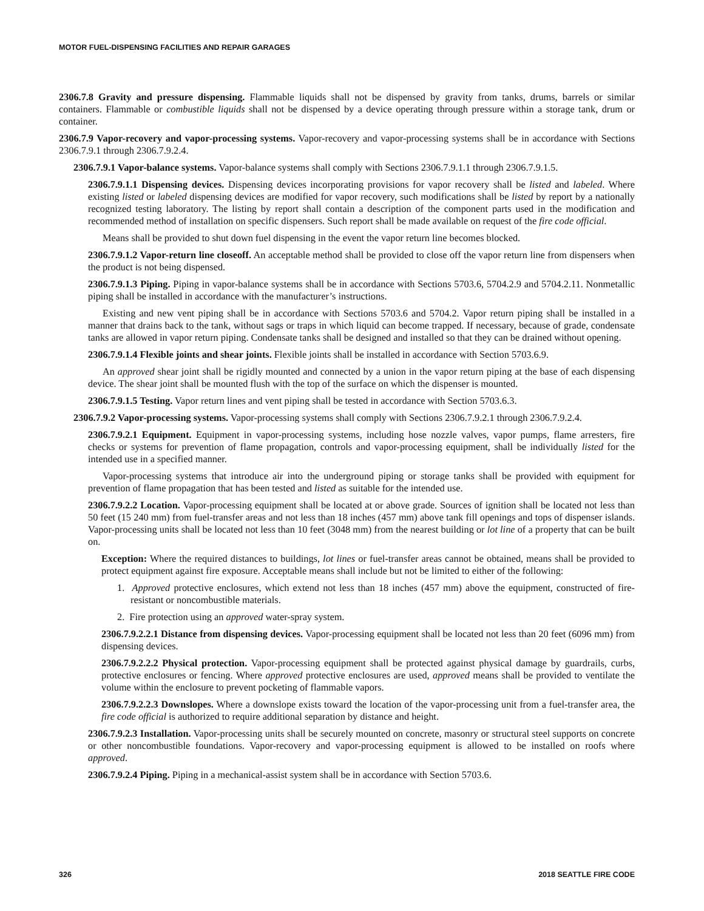MOTOR FUEL-DISPENSING FACILITIES AND REPAIR GARAGES
2306.7.8 Gravity and pressure dispensing. Flammable liquids shall not be dispensed by gravity from tanks, drums, barrels or similar containers. Flammable or combustible liquids shall not be dispensed by a device operating through pressure within a storage tank, drum or container.
2306.7.9 Vapor-recovery and vapor-processing systems. Vapor-recovery and vapor-processing systems shall be in accordance with Sections 2306.7.9.1 through 2306.7.9.2.4.
2306.7.9.1 Vapor-balance systems. Vapor-balance systems shall comply with Sections 2306.7.9.1.1 through 2306.7.9.1.5.
2306.7.9.1.1 Dispensing devices. Dispensing devices incorporating provisions for vapor recovery shall be listed and labeled. Where existing listed or labeled dispensing devices are modified for vapor recovery, such modifications shall be listed by report by a nationally recognized testing laboratory. The listing by report shall contain a description of the component parts used in the modification and recommended method of installation on specific dispensers. Such report shall be made available on request of the fire code official.
Means shall be provided to shut down fuel dispensing in the event the vapor return line becomes blocked.
2306.7.9.1.2 Vapor-return line closeoff. An acceptable method shall be provided to close off the vapor return line from dispensers when the product is not being dispensed.
2306.7.9.1.3 Piping. Piping in vapor-balance systems shall be in accordance with Sections 5703.6, 5704.2.9 and 5704.2.11. Nonmetallic piping shall be installed in accordance with the manufacturer’s instructions.
Existing and new vent piping shall be in accordance with Sections 5703.6 and 5704.2. Vapor return piping shall be installed in a manner that drains back to the tank, without sags or traps in which liquid can become trapped. If necessary, because of grade, condensate tanks are allowed in vapor return piping. Condensate tanks shall be designed and installed so that they can be drained without opening.
2306.7.9.1.4 Flexible joints and shear joints. Flexible joints shall be installed in accordance with Section 5703.6.9.
An approved shear joint shall be rigidly mounted and connected by a union in the vapor return piping at the base of each dispensing device. The shear joint shall be mounted flush with the top of the surface on which the dispenser is mounted.
2306.7.9.1.5 Testing. Vapor return lines and vent piping shall be tested in accordance with Section 5703.6.3.
2306.7.9.2 Vapor-processing systems. Vapor-processing systems shall comply with Sections 2306.7.9.2.1 through 2306.7.9.2.4.
2306.7.9.2.1 Equipment. Equipment in vapor-processing systems, including hose nozzle valves, vapor pumps, flame arresters, fire checks or systems for prevention of flame propagation, controls and vapor-processing equipment, shall be individually listed for the intended use in a specified manner.
Vapor-processing systems that introduce air into the underground piping or storage tanks shall be provided with equipment for prevention of flame propagation that has been tested and listed as suitable for the intended use.
2306.7.9.2.2 Location. Vapor-processing equipment shall be located at or above grade. Sources of ignition shall be located not less than 50 feet (15 240 mm) from fuel-transfer areas and not less than 18 inches (457 mm) above tank fill openings and tops of dispenser islands. Vapor-processing units shall be located not less than 10 feet (3048 mm) from the nearest building or lot line of a property that can be built on.
Exception: Where the required distances to buildings, lot lines or fuel-transfer areas cannot be obtained, means shall be provided to protect equipment against fire exposure. Acceptable means shall include but not be limited to either of the following:
1. Approved protective enclosures, which extend not less than 18 inches (457 mm) above the equipment, constructed of fire-resistant or noncombustible materials.
2. Fire protection using an approved water-spray system.
2306.7.9.2.2.1 Distance from dispensing devices. Vapor-processing equipment shall be located not less than 20 feet (6096 mm) from dispensing devices.
2306.7.9.2.2.2 Physical protection. Vapor-processing equipment shall be protected against physical damage by guardrails, curbs, protective enclosures or fencing. Where approved protective enclosures are used, approved means shall be provided to ventilate the volume within the enclosure to prevent pocketing of flammable vapors.
2306.7.9.2.2.3 Downslopes. Where a downslope exists toward the location of the vapor-processing unit from a fuel-transfer area, the fire code official is authorized to require additional separation by distance and height.
2306.7.9.2.3 Installation. Vapor-processing units shall be securely mounted on concrete, masonry or structural steel supports on concrete or other noncombustible foundations. Vapor-recovery and vapor-processing equipment is allowed to be installed on roofs where approved.
2306.7.9.2.4 Piping. Piping in a mechanical-assist system shall be in accordance with Section 5703.6.
326 2018 SEATTLE FIRE CODE